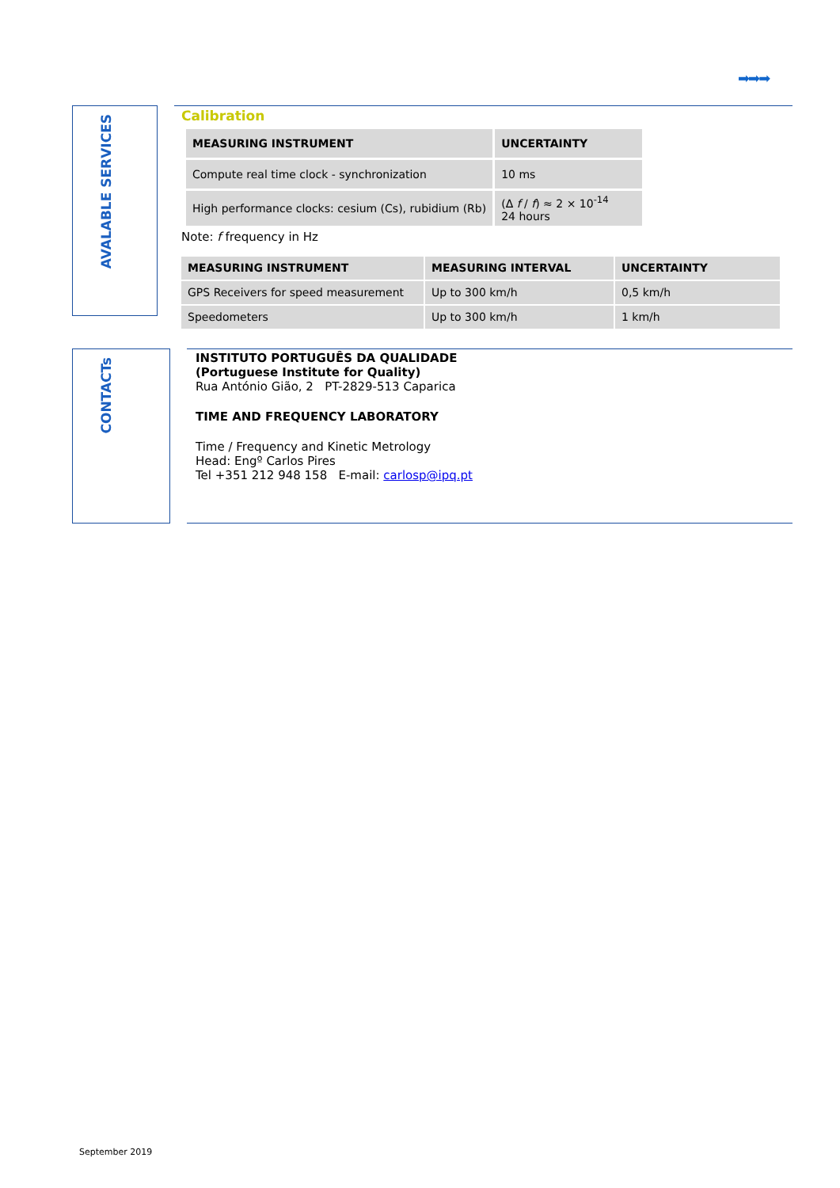➡➡➡
AVALABLE SERVICES
Calibration
| MEASURING INSTRUMENT | UNCERTAINTY |
| --- | --- |
| Compute real time clock - synchronization | 10 ms |
| High performance clocks: cesium (Cs), rubidium (Rb) | (Δ f / f ) ≈ 2 × 10<sup>-14</sup> 24 hours |
Note: f frequency in Hz
| MEASURING INSTRUMENT | MEASURING INTERVAL | UNCERTAINTY |
| --- | --- | --- |
| GPS Receivers for speed measurement | Up to 300 km/h | 0,5 km/h |
| Speedometers | Up to 300 km/h | 1 km/h |
CONTACTs
INSTITUTO PORTUGUÊS DA QUALIDADE
(Portuguese Institute for Quality)
Rua António Gião, 2 PT-2829-513 Caparica
TIME AND FREQUENCY LABORATORY
Time / Frequency and Kinetic Metrology
Head: Engº Carlos Pires
Tel +351 212 948 158 E-mail: carlosp@ipq.pt
September 2019